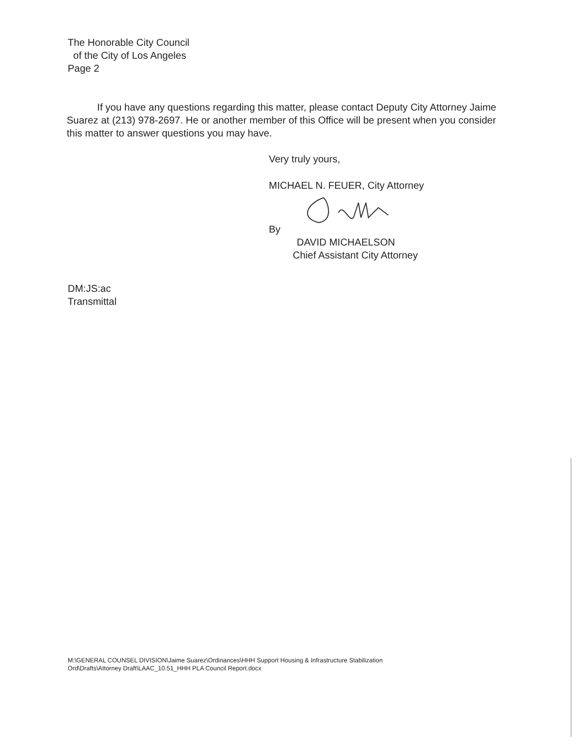The Honorable City Council
of the City of Los Angeles
Page 2
If you have any questions regarding this matter, please contact Deputy City Attorney Jaime Suarez at (213) 978-2697. He or another member of this Office will be present when you consider this matter to answer questions you may have.
Very truly yours,
MICHAEL N. FEUER, City Attorney
By
DAVID MICHAELSON
Chief Assistant City Attorney
DM:JS:ac
Transmittal
M:\GENERAL COUNSEL DIVISION\Jaime Suarez\Ordinances\HHH Support Housing & Infrastructure Stabilization
Ord\Drafts\Attorney Draft\LAAC_10.51_HHH PLA Council Report.docx